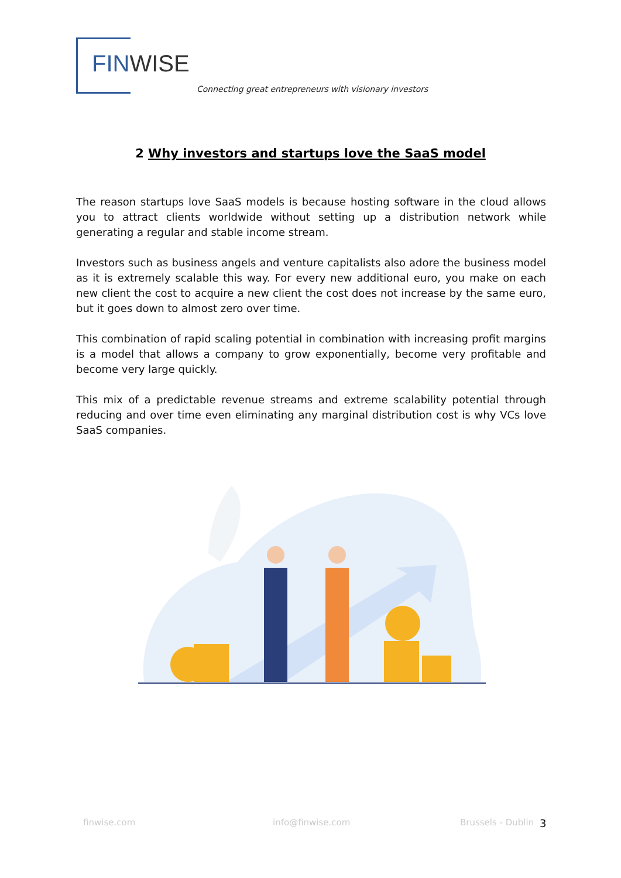FINWISE
Connecting great entrepreneurs with visionary investors
2 Why investors and startups love the SaaS model
The reason startups love SaaS models is because hosting software in the cloud allows you to attract clients worldwide without setting up a distribution network while generating a regular and stable income stream.
Investors such as business angels and venture capitalists also adore the business model as it is extremely scalable this way. For every new additional euro, you make on each new client the cost to acquire a new client the cost does not increase by the same euro, but it goes down to almost zero over time.
This combination of rapid scaling potential in combination with increasing profit margins is a model that allows a company to grow exponentially, become very profitable and become very large quickly.
This mix of a predictable revenue streams and extreme scalability potential through reducing and over time even eliminating any marginal distribution cost is why VCs love SaaS companies.
finwise.com info@finwise.com Brussels - Dublin 3